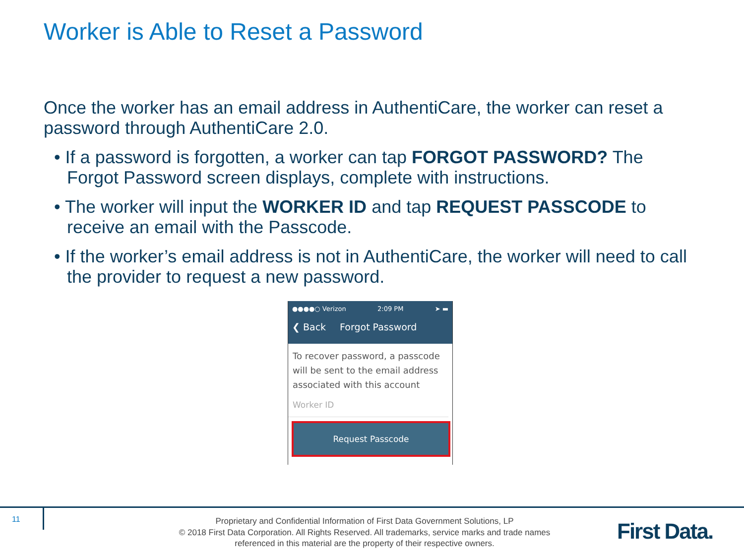Worker is Able to Reset a Password
Once the worker has an email address in AuthentiCare, the worker can reset a password through AuthentiCare 2.0.
• If a password is forgotten, a worker can tap FORGOT PASSWORD? The Forgot Password screen displays, complete with instructions.
• The worker will input the WORKER ID and tap REQUEST PASSCODE to receive an email with the Passcode.
• If the worker’s email address is not in AuthentiCare, the worker will need to call the provider to request a new password.
●●●●○ Verizon 2:09 PM ➤ ▬
❮ Back Forgot Password
To recover password, a passcode will be sent to the email address associated with this account
Worker ID
Request Passcode
11
Proprietary and Confidential Information of First Data Government Solutions, LP
© 2018 First Data Corporation. All Rights Reserved. All trademarks, service marks and trade names referenced in this material are the property of their respective owners.
First Data.